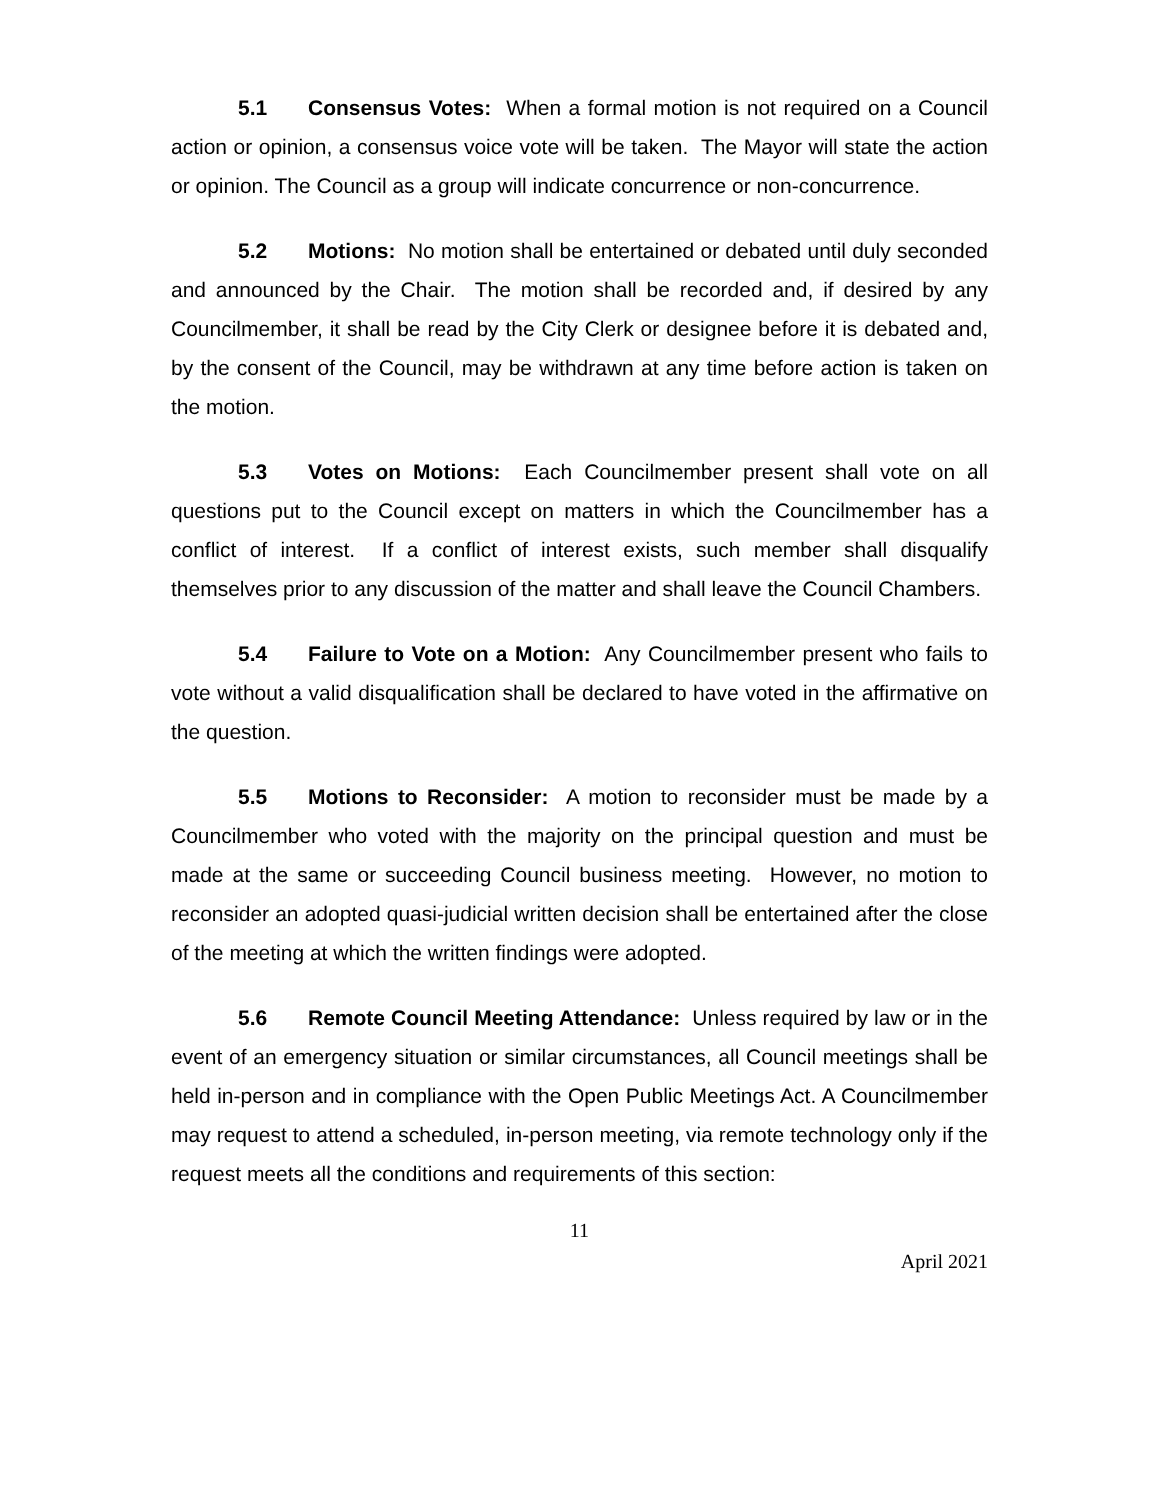5.1 Consensus Votes: When a formal motion is not required on a Council action or opinion, a consensus voice vote will be taken. The Mayor will state the action or opinion. The Council as a group will indicate concurrence or non-concurrence.
5.2 Motions: No motion shall be entertained or debated until duly seconded and announced by the Chair. The motion shall be recorded and, if desired by any Councilmember, it shall be read by the City Clerk or designee before it is debated and, by the consent of the Council, may be withdrawn at any time before action is taken on the motion.
5.3 Votes on Motions: Each Councilmember present shall vote on all questions put to the Council except on matters in which the Councilmember has a conflict of interest. If a conflict of interest exists, such member shall disqualify themselves prior to any discussion of the matter and shall leave the Council Chambers.
5.4 Failure to Vote on a Motion: Any Councilmember present who fails to vote without a valid disqualification shall be declared to have voted in the affirmative on the question.
5.5 Motions to Reconsider: A motion to reconsider must be made by a Councilmember who voted with the majority on the principal question and must be made at the same or succeeding Council business meeting. However, no motion to reconsider an adopted quasi-judicial written decision shall be entertained after the close of the meeting at which the written findings were adopted.
5.6 Remote Council Meeting Attendance: Unless required by law or in the event of an emergency situation or similar circumstances, all Council meetings shall be held in-person and in compliance with the Open Public Meetings Act. A Councilmember may request to attend a scheduled, in-person meeting, via remote technology only if the request meets all the conditions and requirements of this section:
11
April 2021